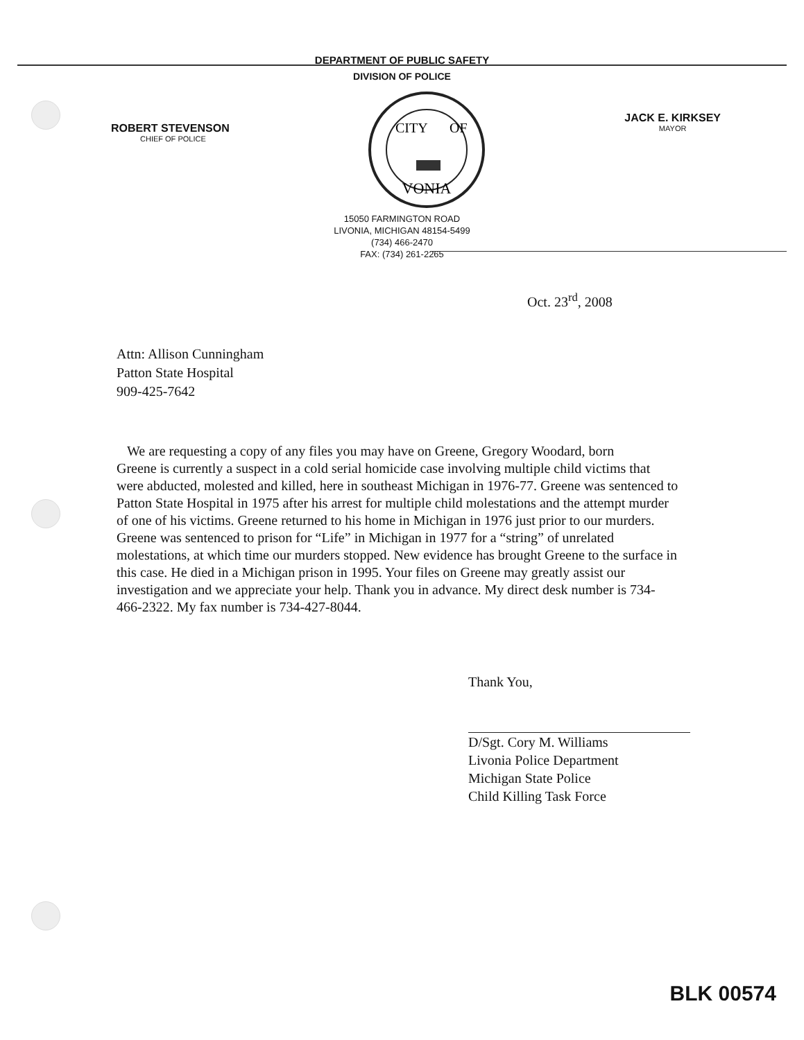DEPARTMENT OF PUBLIC SAFETY
DIVISION OF POLICE
ROBERT STEVENSON
CHIEF OF POLICE
VONIA
CITY
OF
JACK E. KIRKSEY
MAYOR
15050 FARMINGTON ROAD
LIVONIA, MICHIGAN 48154-5499
(734) 466-2470
FAX: (734) 261-2265
Oct. 23<sup>rd</sup>, 2008
Attn: Allison Cunningham
Patton State Hospital
909-425-7642
We are requesting a copy of any files you may have on Greene, Gregory Woodard, born Greene is currently a suspect in a cold serial homicide case involving multiple child victims that were abducted, molested and killed, here in southeast Michigan in 1976-77. Greene was sentenced to Patton State Hospital in 1975 after his arrest for multiple child molestations and the attempt murder of one of his victims. Greene returned to his home in Michigan in 1976 just prior to our murders. Greene was sentenced to prison for “Life” in Michigan in 1977 for a “string” of unrelated molestations, at which time our murders stopped. New evidence has brought Greene to the surface in this case. He died in a Michigan prison in 1995. Your files on Greene may greatly assist our investigation and we appreciate your help. Thank you in advance. My direct desk number is 734-466-2322. My fax number is 734-427-8044.
Thank You,
D/Sgt. Cory M. Williams
Livonia Police Department
Michigan State Police
Child Killing Task Force
BLK 00574